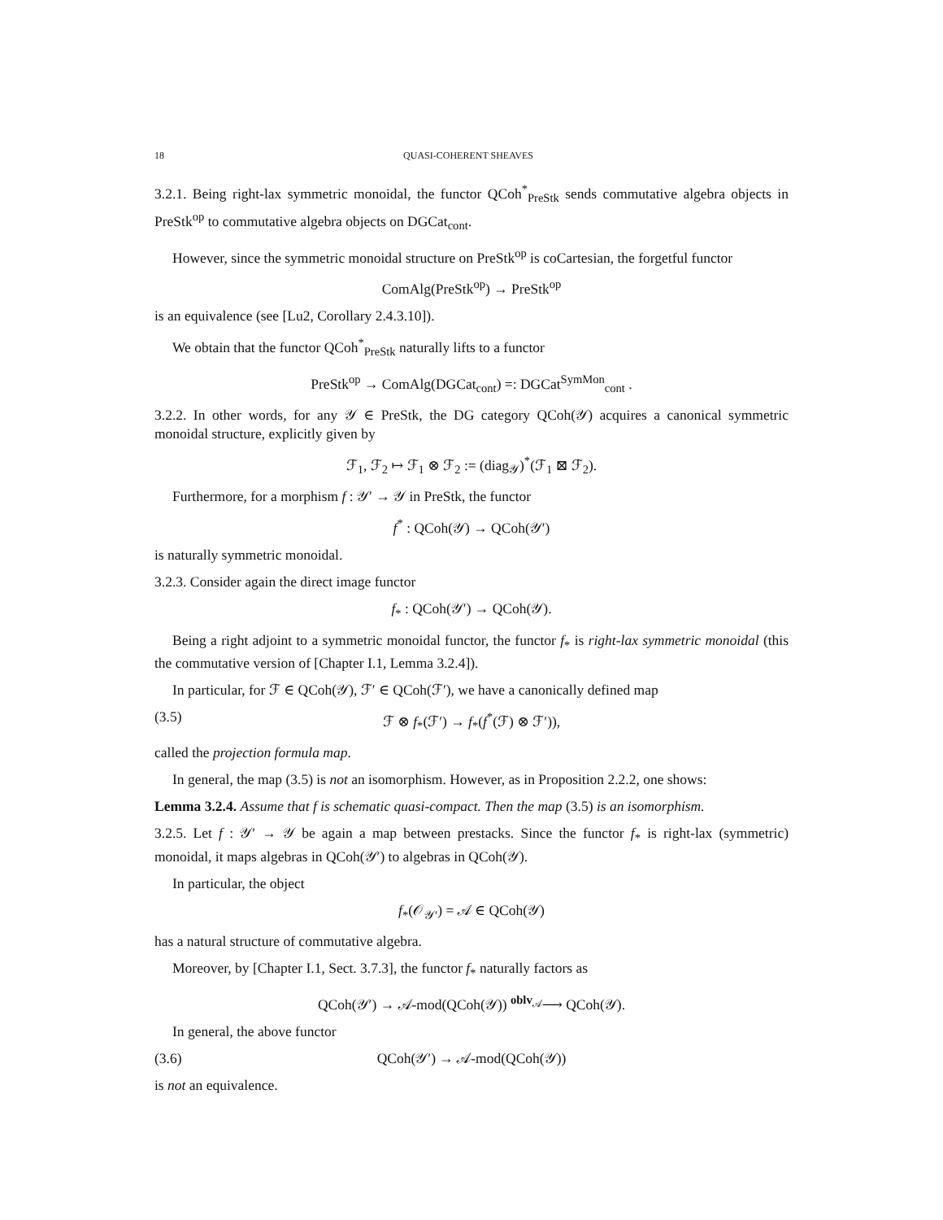18 QUASI-COHERENT SHEAVES
3.2.1. Being right-lax symmetric monoidal, the functor QCoh<sup>*</sup><sub>PreStk</sub> sends commutative algebra objects in PreStk<sup>op</sup> to commutative algebra objects on DGCat<sub>cont</sub>.
However, since the symmetric monoidal structure on PreStk<sup>op</sup> is coCartesian, the forgetful functor
ComAlg(PreStk<sup>op</sup>) → PreStk<sup>op</sup>
is an equivalence (see [Lu2, Corollary 2.4.3.10]).
We obtain that the functor QCoh<sup>*</sup><sub>PreStk</sub> naturally lifts to a functor
PreStk<sup>op</sup> → ComAlg(DGCat<sub>cont</sub>) =: DGCat<sup>SymMon</sup><sub>cont</sub> .
3.2.2. In other words, for any 𝒴 ∈ PreStk, the DG category QCoh(𝒴) acquires a canonical symmetric monoidal structure, explicitly given by
ℱ<sub>1</sub>, ℱ<sub>2</sub> ↦ ℱ<sub>1</sub> ⊗ ℱ<sub>2</sub> := (diag<sub>𝒴</sub>)<sup>*</sup>(ℱ<sub>1</sub> ⊠ ℱ<sub>2</sub>).
Furthermore, for a morphism f : 𝒴′ → 𝒴 in PreStk, the functor
f<sup>*</sup> : QCoh(𝒴) → QCoh(𝒴′)
is naturally symmetric monoidal.
3.2.3. Consider again the direct image functor
f<sub>*</sub> : QCoh(𝒴′) → QCoh(𝒴).
Being a right adjoint to a symmetric monoidal functor, the functor f<sub>*</sub> is right-lax symmetric monoidal (this the commutative version of [Chapter I.1, Lemma 3.2.4]).
In particular, for ℱ ∈ QCoh(𝒴), ℱ′ ∈ QCoh(ℱ′), we have a canonically defined map
(3.5) ℱ ⊗ f<sub>*</sub>(ℱ′) → f<sub>*</sub>(f<sup>*</sup>(ℱ) ⊗ ℱ′)),
called the projection formula map.
In general, the map (3.5) is not an isomorphism. However, as in Proposition 2.2.2, one shows:
Lemma 3.2.4. Assume that f is schematic quasi-compact. Then the map (3.5) is an isomorphism.
3.2.5. Let f : 𝒴′ → 𝒴 be again a map between prestacks. Since the functor f<sub>*</sub> is right-lax (symmetric) monoidal, it maps algebras in QCoh(𝒴′) to algebras in QCoh(𝒴).
In particular, the object
f<sub>*</sub>(𝒪<sub>𝒴′</sub>) = 𝒜 ∈ QCoh(𝒴)
has a natural structure of commutative algebra.
Moreover, by [Chapter I.1, Sect. 3.7.3], the functor f<sub>*</sub> naturally factors as
QCoh(𝒴′) → 𝒜-mod(QCoh(𝒴)) <sup>oblv<sub>𝒜</sub></sup>⟶ QCoh(𝒴).
In general, the above functor
(3.6) QCoh(𝒴′) → 𝒜-mod(QCoh(𝒴))
is not an equivalence.